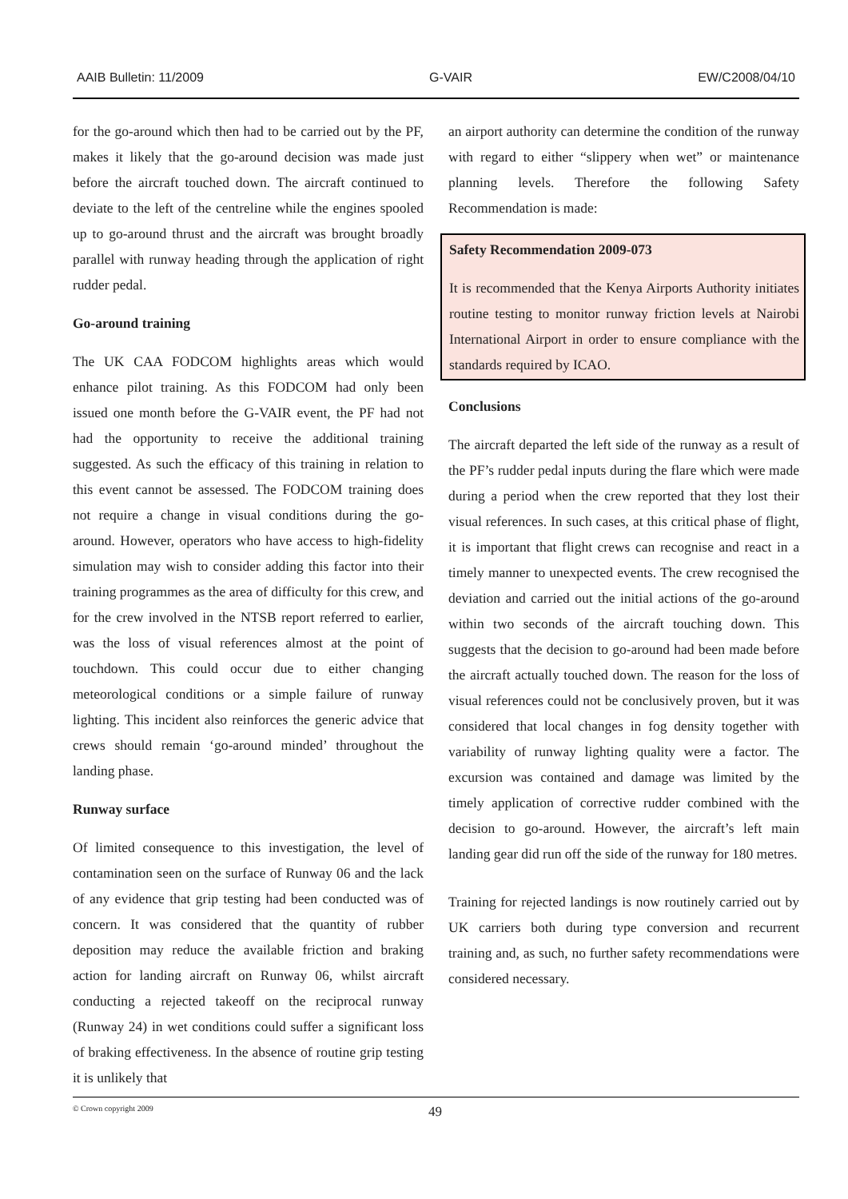AAIB Bulletin: 11/2009 G-VAIR EW/C2008/04/10
for the go-around which then had to be carried out by the PF, makes it likely that the go-around decision was made just before the aircraft touched down. The aircraft continued to deviate to the left of the centreline while the engines spooled up to go-around thrust and the aircraft was brought broadly parallel with runway heading through the application of right rudder pedal.
Go-around training
The UK CAA FODCOM highlights areas which would enhance pilot training. As this FODCOM had only been issued one month before the G-VAIR event, the PF had not had the opportunity to receive the additional training suggested. As such the efficacy of this training in relation to this event cannot be assessed. The FODCOM training does not require a change in visual conditions during the go-around. However, operators who have access to high-fidelity simulation may wish to consider adding this factor into their training programmes as the area of difficulty for this crew, and for the crew involved in the NTSB report referred to earlier, was the loss of visual references almost at the point of touchdown. This could occur due to either changing meteorological conditions or a simple failure of runway lighting. This incident also reinforces the generic advice that crews should remain ‘go-around minded’ throughout the landing phase.
Runway surface
Of limited consequence to this investigation, the level of contamination seen on the surface of Runway 06 and the lack of any evidence that grip testing had been conducted was of concern. It was considered that the quantity of rubber deposition may reduce the available friction and braking action for landing aircraft on Runway 06, whilst aircraft conducting a rejected takeoff on the reciprocal runway (Runway 24) in wet conditions could suffer a significant loss of braking effectiveness. In the absence of routine grip testing it is unlikely that
an airport authority can determine the condition of the runway with regard to either “slippery when wet” or maintenance planning levels. Therefore the following Safety Recommendation is made:
Safety Recommendation 2009-073
It is recommended that the Kenya Airports Authority initiates routine testing to monitor runway friction levels at Nairobi International Airport in order to ensure compliance with the standards required by ICAO.
Conclusions
The aircraft departed the left side of the runway as a result of the PF’s rudder pedal inputs during the flare which were made during a period when the crew reported that they lost their visual references. In such cases, at this critical phase of flight, it is important that flight crews can recognise and react in a timely manner to unexpected events. The crew recognised the deviation and carried out the initial actions of the go-around within two seconds of the aircraft touching down. This suggests that the decision to go-around had been made before the aircraft actually touched down. The reason for the loss of visual references could not be conclusively proven, but it was considered that local changes in fog density together with variability of runway lighting quality were a factor. The excursion was contained and damage was limited by the timely application of corrective rudder combined with the decision to go-around. However, the aircraft’s left main landing gear did run off the side of the runway for 180 metres.
Training for rejected landings is now routinely carried out by UK carriers both during type conversion and recurrent training and, as such, no further safety recommendations were considered necessary.
© Crown copyright 2009 49